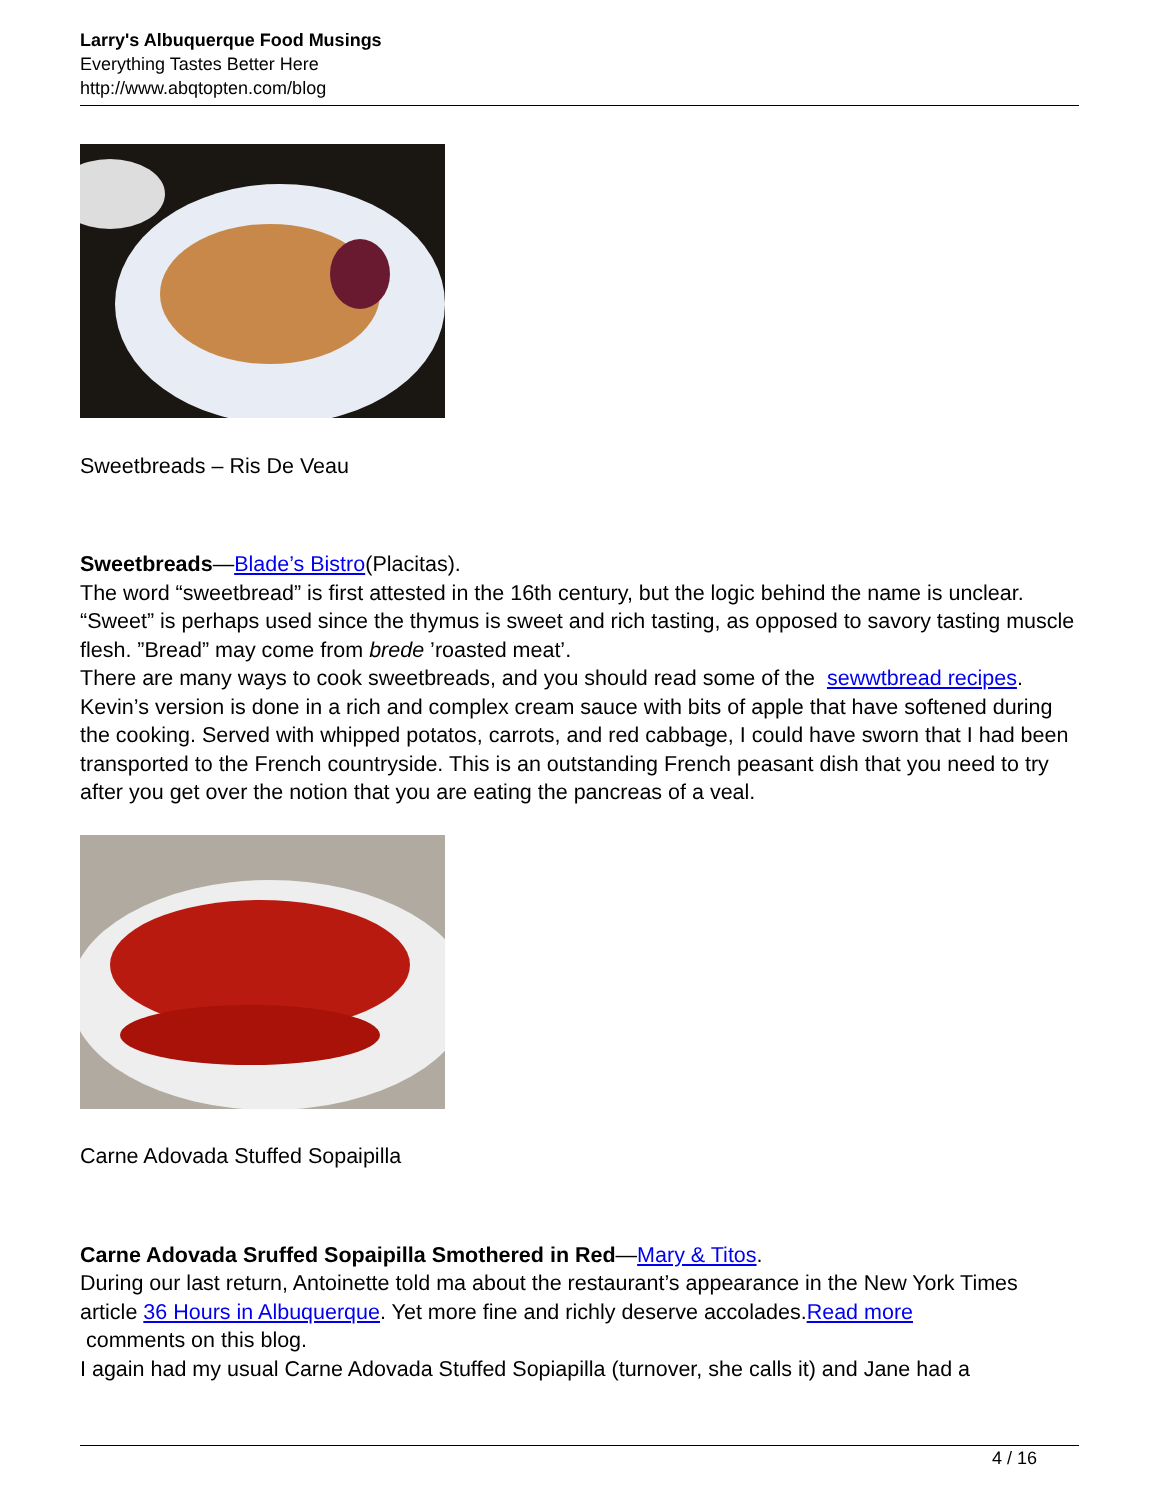Larry's Albuquerque Food Musings
Everything Tastes Better Here
http://www.abqtopten.com/blog
Sweetbreads – Ris De Veau
Sweetbreads—Blade’s Bistro(Placitas).
The word “sweetbread” is first attested in the 16th century, but the logic behind the name is unclear. “Sweet” is perhaps used since the thymus is sweet and rich tasting, as opposed to savory tasting muscle flesh. ”Bread” may come from brede ’roasted meat’.
There are many ways to cook sweetbreads, and you should read some of the sewwtbread recipes. Kevin’s version is done in a rich and complex cream sauce with bits of apple that have softened during the cooking. Served with whipped potatos, carrots, and red cabbage, I could have sworn that I had been transported to the French countryside. This is an outstanding French peasant dish that you need to try after you get over the notion that you are eating the pancreas of a veal.
Carne Adovada Stuffed Sopaipilla
Carne Adovada Sruffed Sopaipilla Smothered in Red—Mary & Titos.
During our last return, Antoinette told ma about the restaurant’s appearance in the New York Times article 36 Hours in Albuquerque. Yet more fine and richly deserve accolades.Read more
comments on this blog.
I again had my usual Carne Adovada Stuffed Sopiapilla (turnover, she calls it) and Jane had a
4 / 16